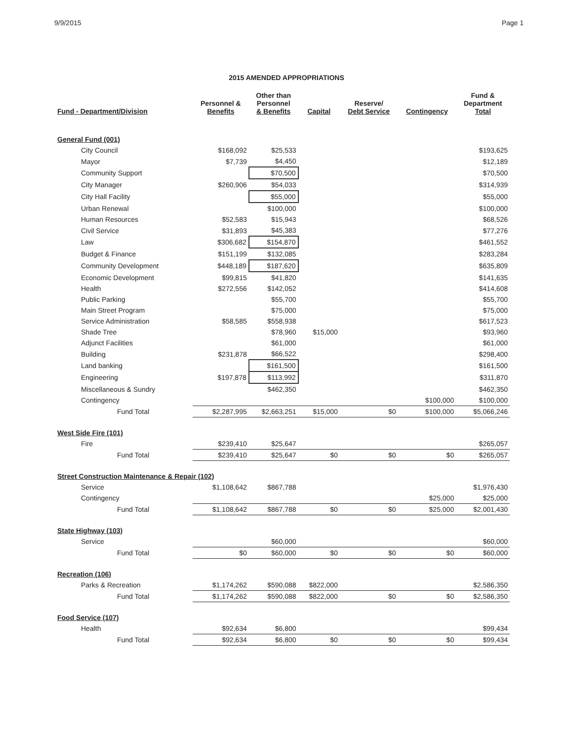9/9/2015 Page 1
2015 AMENDED APPROPRIATIONS
| Fund - Department/Division | Personnel & Benefits | Other than Personnel & Benefits | Capital | Reserve/ Debt Service | Contingency | Fund & Department Total |
| --- | --- | --- | --- | --- | --- | --- |
| General Fund (001) | | | | | | |
| City Council | $168,092 | $25,533 | | | | $193,625 |
| Mayor | $7,739 | $4,450 | | | | $12,189 |
| Community Support | | $70,500 | | | | $70,500 |
| City Manager | $260,906 | $54,033 | | | | $314,939 |
| City Hall Facility | | $55,000 | | | | $55,000 |
| Urban Renewal | | $100,000 | | | | $100,000 |
| Human Resources | $52,583 | $15,943 | | | | $68,526 |
| Civil Service | $31,893 | $45,383 | | | | $77,276 |
| Law | $306,682 | $154,870 | | | | $461,552 |
| Budget & Finance | $151,199 | $132,085 | | | | $283,284 |
| Community Development | $448,189 | $187,620 | | | | $635,809 |
| Economic Development | $99,815 | $41,820 | | | | $141,635 |
| Health | $272,556 | $142,052 | | | | $414,608 |
| Public Parking | | $55,700 | | | | $55,700 |
| Main Street Program | | $75,000 | | | | $75,000 |
| Service Administration | $58,585 | $558,938 | | | | $617,523 |
| Shade Tree | | $78,960 | $15,000 | | | $93,960 |
| Adjunct Facilities | | $61,000 | | | | $61,000 |
| Building | $231,878 | $66,522 | | | | $298,400 |
| Land banking | | $161,500 | | | | $161,500 |
| Engineering | $197,878 | $113,992 | | | | $311,870 |
| Miscellaneous & Sundry | | $462,350 | | | | $462,350 |
| Contingency | | | | | $100,000 | $100,000 |
| Fund Total | $2,287,995 | $2,663,251 | $15,000 | $0 | $100,000 | $5,066,246 |
| West Side Fire (101) | | | | | | |
| Fire | $239,410 | $25,647 | | | | $265,057 |
| Fund Total | $239,410 | $25,647 | $0 | $0 | $0 | $265,057 |
| Street Construction Maintenance & Repair (102) | | | | | | |
| Service | $1,108,642 | $867,788 | | | | $1,976,430 |
| Contingency | | | | | $25,000 | $25,000 |
| Fund Total | $1,108,642 | $867,788 | $0 | $0 | $25,000 | $2,001,430 |
| State Highway (103) | | | | | | |
| Service | | $60,000 | | | | $60,000 |
| Fund Total | $0 | $60,000 | $0 | $0 | $0 | $60,000 |
| Recreation (106) | | | | | | |
| Parks & Recreation | $1,174,262 | $590,088 | $822,000 | | | $2,586,350 |
| Fund Total | $1,174,262 | $590,088 | $822,000 | $0 | $0 | $2,586,350 |
| Food Service (107) | | | | | | |
| Health | $92,634 | $6,800 | | | | $99,434 |
| Fund Total | $92,634 | $6,800 | $0 | $0 | $0 | $99,434 |